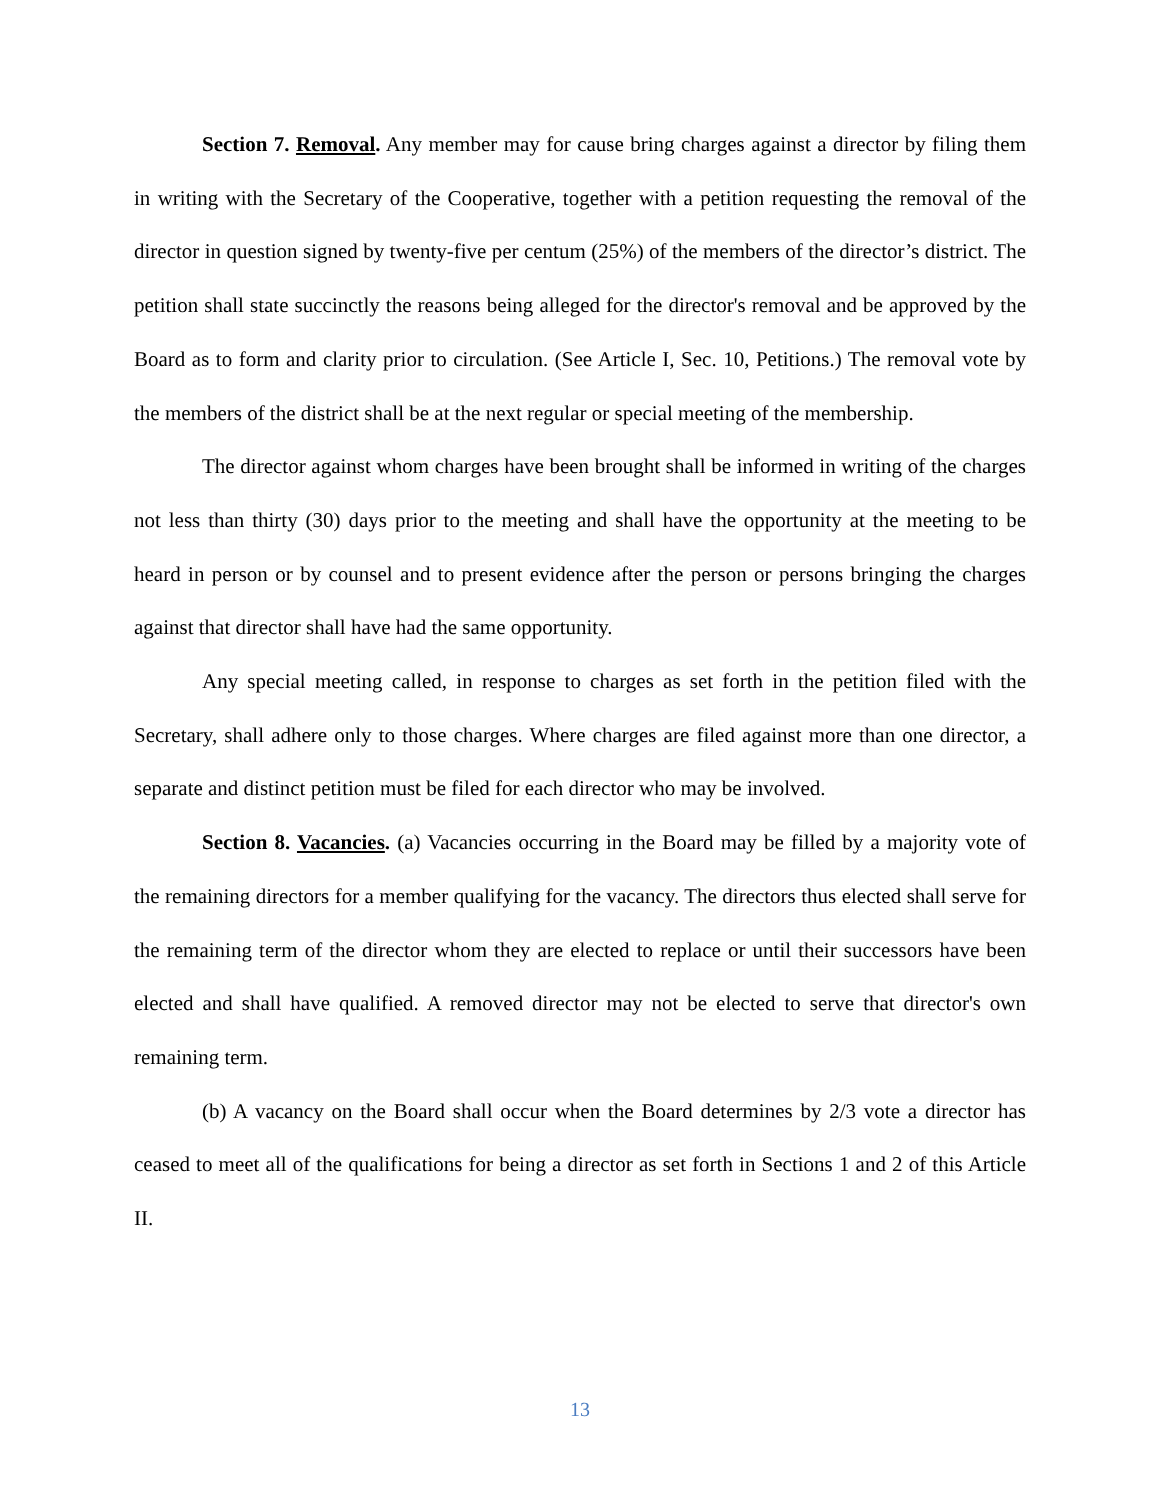Section 7. Removal. Any member may for cause bring charges against a director by filing them in writing with the Secretary of the Cooperative, together with a petition requesting the removal of the director in question signed by twenty-five per centum (25%) of the members of the director’s district. The petition shall state succinctly the reasons being alleged for the director's removal and be approved by the Board as to form and clarity prior to circulation. (See Article I, Sec. 10, Petitions.) The removal vote by the members of the district shall be at the next regular or special meeting of the membership.
The director against whom charges have been brought shall be informed in writing of the charges not less than thirty (30) days prior to the meeting and shall have the opportunity at the meeting to be heard in person or by counsel and to present evidence after the person or persons bringing the charges against that director shall have had the same opportunity.
Any special meeting called, in response to charges as set forth in the petition filed with the Secretary, shall adhere only to those charges. Where charges are filed against more than one director, a separate and distinct petition must be filed for each director who may be involved.
Section 8. Vacancies. (a) Vacancies occurring in the Board may be filled by a majority vote of the remaining directors for a member qualifying for the vacancy. The directors thus elected shall serve for the remaining term of the director whom they are elected to replace or until their successors have been elected and shall have qualified. A removed director may not be elected to serve that director's own remaining term.
(b) A vacancy on the Board shall occur when the Board determines by 2/3 vote a director has ceased to meet all of the qualifications for being a director as set forth in Sections 1 and 2 of this Article II.
13